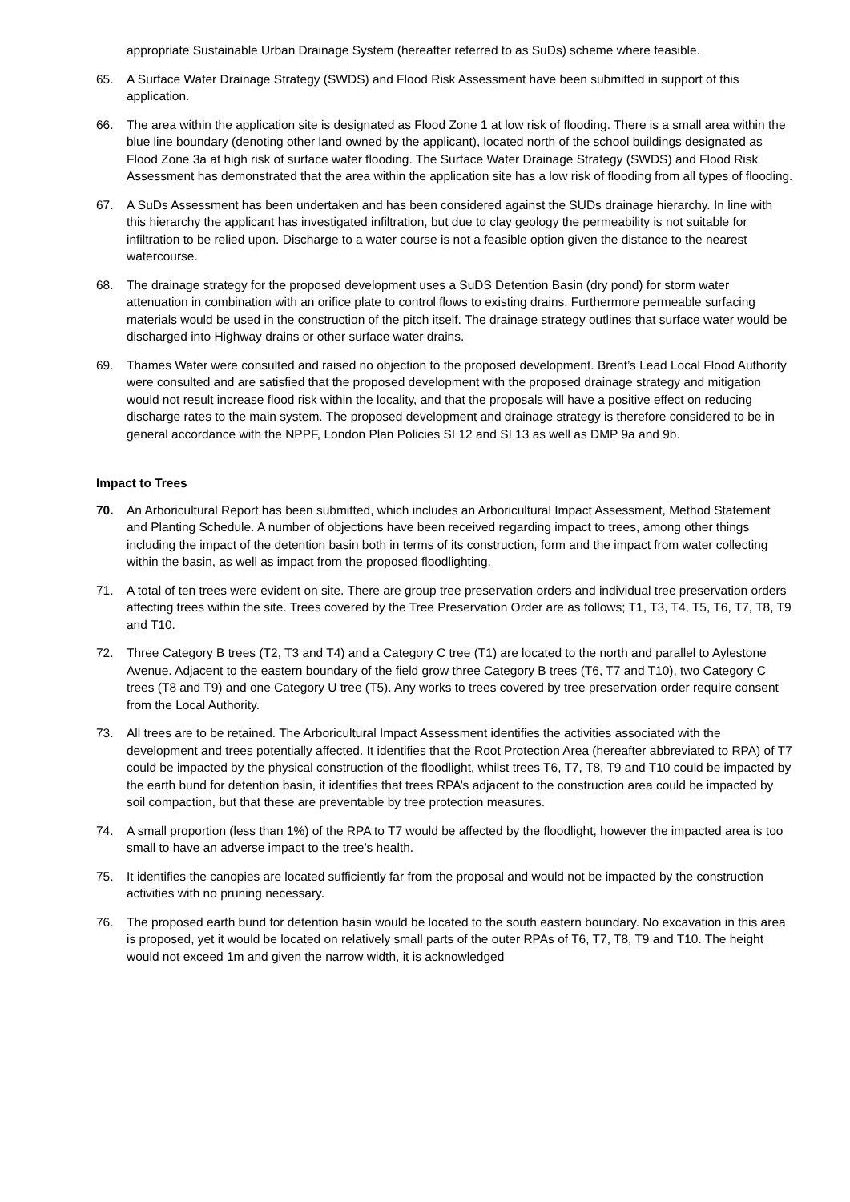appropriate Sustainable Urban Drainage System (hereafter referred to as SuDs) scheme where feasible.
65. A Surface Water Drainage Strategy (SWDS) and Flood Risk Assessment have been submitted in support of this application.
66. The area within the application site is designated as Flood Zone 1 at low risk of flooding. There is a small area within the blue line boundary (denoting other land owned by the applicant), located north of the school buildings designated as Flood Zone 3a at high risk of surface water flooding. The Surface Water Drainage Strategy (SWDS) and Flood Risk Assessment has demonstrated that the area within the application site has a low risk of flooding from all types of flooding.
67. A SuDs Assessment has been undertaken and has been considered against the SUDs drainage hierarchy. In line with this hierarchy the applicant has investigated infiltration, but due to clay geology the permeability is not suitable for infiltration to be relied upon. Discharge to a water course is not a feasible option given the distance to the nearest watercourse.
68. The drainage strategy for the proposed development uses a SuDS Detention Basin (dry pond) for storm water attenuation in combination with an orifice plate to control flows to existing drains. Furthermore permeable surfacing materials would be used in the construction of the pitch itself. The drainage strategy outlines that surface water would be discharged into Highway drains or other surface water drains.
69. Thames Water were consulted and raised no objection to the proposed development. Brent’s Lead Local Flood Authority were consulted and are satisfied that the proposed development with the proposed drainage strategy and mitigation would not result increase flood risk within the locality, and that the proposals will have a positive effect on reducing discharge rates to the main system. The proposed development and drainage strategy is therefore considered to be in general accordance with the NPPF, London Plan Policies SI 12 and SI 13 as well as DMP 9a and 9b.
Impact to Trees
70. An Arboricultural Report has been submitted, which includes an Arboricultural Impact Assessment, Method Statement and Planting Schedule. A number of objections have been received regarding impact to trees, among other things including the impact of the detention basin both in terms of its construction, form and the impact from water collecting within the basin, as well as impact from the proposed floodlighting.
71. A total of ten trees were evident on site. There are group tree preservation orders and individual tree preservation orders affecting trees within the site. Trees covered by the Tree Preservation Order are as follows; T1, T3, T4, T5, T6, T7, T8, T9 and T10.
72. Three Category B trees (T2, T3 and T4) and a Category C tree (T1) are located to the north and parallel to Aylestone Avenue. Adjacent to the eastern boundary of the field grow three Category B trees (T6, T7 and T10), two Category C trees (T8 and T9) and one Category U tree (T5). Any works to trees covered by tree preservation order require consent from the Local Authority.
73. All trees are to be retained. The Arboricultural Impact Assessment identifies the activities associated with the development and trees potentially affected. It identifies that the Root Protection Area (hereafter abbreviated to RPA) of T7 could be impacted by the physical construction of the floodlight, whilst trees T6, T7, T8, T9 and T10 could be impacted by the earth bund for detention basin, it identifies that trees RPA’s adjacent to the construction area could be impacted by soil compaction, but that these are preventable by tree protection measures.
74. A small proportion (less than 1%) of the RPA to T7 would be affected by the floodlight, however the impacted area is too small to have an adverse impact to the tree’s health.
75. It identifies the canopies are located sufficiently far from the proposal and would not be impacted by the construction activities with no pruning necessary.
76. The proposed earth bund for detention basin would be located to the south eastern boundary. No excavation in this area is proposed, yet it would be located on relatively small parts of the outer RPAs of T6, T7, T8, T9 and T10. The height would not exceed 1m and given the narrow width, it is acknowledged